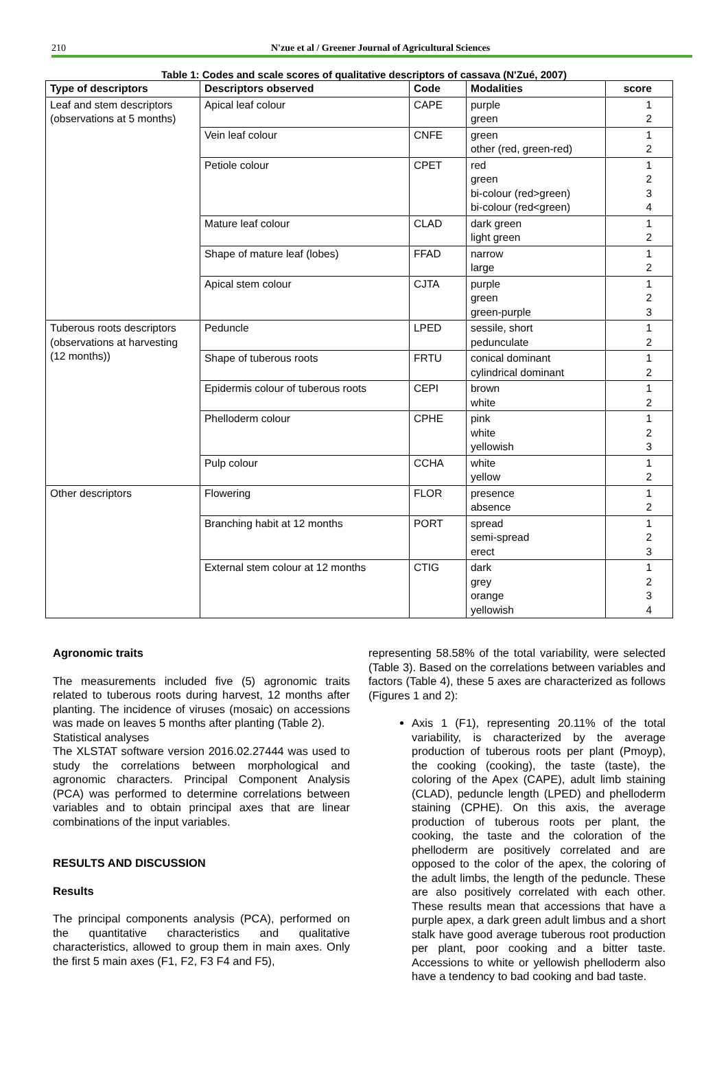210 N'zue et al / Greener Journal of Agricultural Sciences
Table 1: Codes and scale scores of qualitative descriptors of cassava (N'Zué, 2007)
| Type of descriptors | Descriptors observed | Code | Modalities | score |
| --- | --- | --- | --- | --- |
| Leaf and stem descriptors (observations at 5 months) | Apical leaf colour | CAPE | purple green | 1 2 |
| | Vein leaf colour | CNFE | green other (red, green-red) | 1 2 |
| | Petiole colour | CPET | red green bi-colour (red>green) bi-colour (red<green) | 1 2 3 4 |
| | Mature leaf colour | CLAD | dark green light green | 1 2 |
| | Shape of mature leaf (lobes) | FFAD | narrow large | 1 2 |
| | Apical stem colour | CJTA | purple green green-purple | 1 2 3 |
| Tuberous roots descriptors (observations at harvesting (12 months)) | Peduncle | LPED | sessile, short pedunculate | 1 2 |
| | Shape of tuberous roots | FRTU | conical dominant cylindrical dominant | 1 2 |
| | Epidermis colour of tuberous roots | CEPI | brown white | 1 2 |
| | Phelloderm colour | CPHE | pink white yellowish | 1 2 3 |
| | Pulp colour | CCHA | white yellow | 1 2 |
| Other descriptors | Flowering | FLOR | presence absence | 1 2 |
| | Branching habit at 12 months | PORT | spread semi-spread erect | 1 2 3 |
| | External stem colour at 12 months | CTIG | dark grey orange yellowish | 1 2 3 4 |
Agronomic traits
The measurements included five (5) agronomic traits related to tuberous roots during harvest, 12 months after planting. The incidence of viruses (mosaic) on accessions was made on leaves 5 months after planting (Table 2).
Statistical analyses
The XLSTAT software version 2016.02.27444 was used to study the correlations between morphological and agronomic characters. Principal Component Analysis (PCA) was performed to determine correlations between variables and to obtain principal axes that are linear combinations of the input variables.
RESULTS AND DISCUSSION
Results
The principal components analysis (PCA), performed on the quantitative characteristics and qualitative characteristics, allowed to group them in main axes. Only the first 5 main axes (F1, F2, F3 F4 and F5),
representing 58.58% of the total variability, were selected (Table 3). Based on the correlations between variables and factors (Table 4), these 5 axes are characterized as follows (Figures 1 and 2):
Axis 1 (F1), representing 20.11% of the total variability, is characterized by the average production of tuberous roots per plant (Pmoyp), the cooking (cooking), the taste (taste), the coloring of the Apex (CAPE), adult limb staining (CLAD), peduncle length (LPED) and phelloderm staining (CPHE). On this axis, the average production of tuberous roots per plant, the cooking, the taste and the coloration of the phelloderm are positively correlated and are opposed to the color of the apex, the coloring of the adult limbs, the length of the peduncle. These are also positively correlated with each other. These results mean that accessions that have a purple apex, a dark green adult limbus and a short stalk have good average tuberous root production per plant, poor cooking and a bitter taste. Accessions to white or yellowish phelloderm also have a tendency to bad cooking and bad taste.